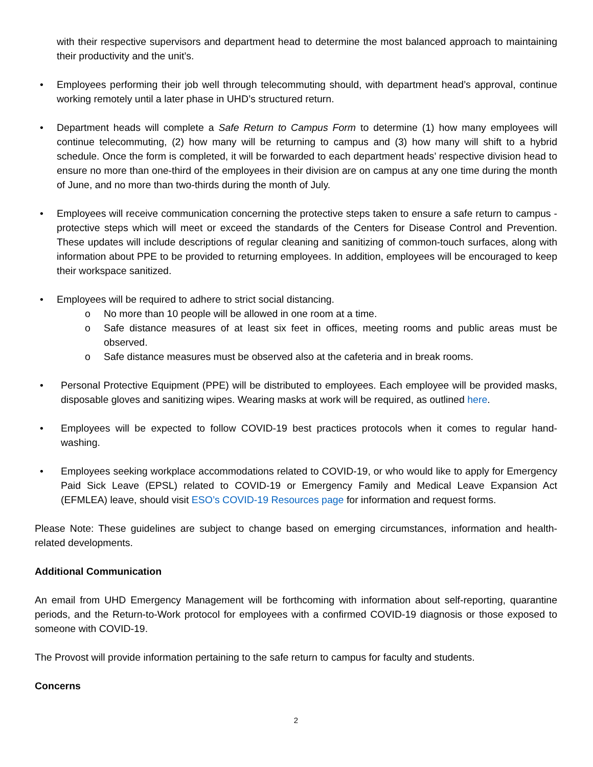with their respective supervisors and department head to determine the most balanced approach to maintaining their productivity and the unit’s.
• Employees performing their job well through telecommuting should, with department head’s approval, continue working remotely until a later phase in UHD’s structured return.
• Department heads will complete a Safe Return to Campus Form to determine (1) how many employees will continue telecommuting, (2) how many will be returning to campus and (3) how many will shift to a hybrid schedule. Once the form is completed, it will be forwarded to each department heads’ respective division head to ensure no more than one-third of the employees in their division are on campus at any one time during the month of June, and no more than two-thirds during the month of July.
• Employees will receive communication concerning the protective steps taken to ensure a safe return to campus - protective steps which will meet or exceed the standards of the Centers for Disease Control and Prevention. These updates will include descriptions of regular cleaning and sanitizing of common-touch surfaces, along with information about PPE to be provided to returning employees. In addition, employees will be encouraged to keep their workspace sanitized.
• Employees will be required to adhere to strict social distancing.
o No more than 10 people will be allowed in one room at a time.
o Safe distance measures of at least six feet in offices, meeting rooms and public areas must be observed.
o Safe distance measures must be observed also at the cafeteria and in break rooms.
• Personal Protective Equipment (PPE) will be distributed to employees. Each employee will be provided masks, disposable gloves and sanitizing wipes. Wearing masks at work will be required, as outlined here.
• Employees will be expected to follow COVID-19 best practices protocols when it comes to regular hand-washing.
• Employees seeking workplace accommodations related to COVID-19, or who would like to apply for Emergency Paid Sick Leave (EPSL) related to COVID-19 or Emergency Family and Medical Leave Expansion Act (EFMLEA) leave, should visit ESO’s COVID-19 Resources page for information and request forms.
Please Note: These guidelines are subject to change based on emerging circumstances, information and health-related developments.
Additional Communication
An email from UHD Emergency Management will be forthcoming with information about self-reporting, quarantine periods, and the Return-to-Work protocol for employees with a confirmed COVID-19 diagnosis or those exposed to someone with COVID-19.
The Provost will provide information pertaining to the safe return to campus for faculty and students.
Concerns
2